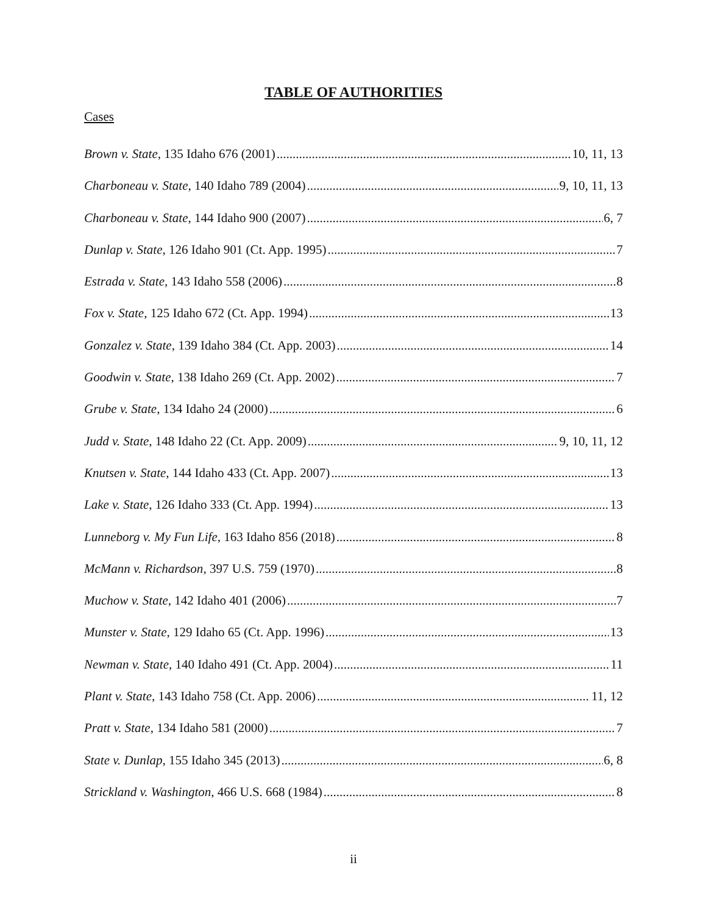TABLE OF AUTHORITIES
Cases
Brown v. State, 135 Idaho 676 (2001) 10, 11, 13
Charboneau v. State, 140 Idaho 789 (2004) 9, 10, 11, 13
Charboneau v. State, 144 Idaho 900 (2007) 6, 7
Dunlap v. State, 126 Idaho 901 (Ct. App. 1995) 7
Estrada v. State, 143 Idaho 558 (2006) 8
Fox v. State, 125 Idaho 672 (Ct. App. 1994) 13
Gonzalez v. State, 139 Idaho 384 (Ct. App. 2003) 14
Goodwin v. State, 138 Idaho 269 (Ct. App. 2002) 7
Grube v. State, 134 Idaho 24 (2000) 6
Judd v. State, 148 Idaho 22 (Ct. App. 2009) 9, 10, 11, 12
Knutsen v. State, 144 Idaho 433 (Ct. App. 2007) 13
Lake v. State, 126 Idaho 333 (Ct. App. 1994) 13
Lunneborg v. My Fun Life, 163 Idaho 856 (2018) 8
McMann v. Richardson, 397 U.S. 759 (1970) 8
Muchow v. State, 142 Idaho 401 (2006) 7
Munster v. State, 129 Idaho 65 (Ct. App. 1996) 13
Newman v. State, 140 Idaho 491 (Ct. App. 2004) 11
Plant v. State, 143 Idaho 758 (Ct. App. 2006) 11, 12
Pratt v. State, 134 Idaho 581 (2000) 7
State v. Dunlap, 155 Idaho 345 (2013) 6, 8
Strickland v. Washington, 466 U.S. 668 (1984) 8
ii